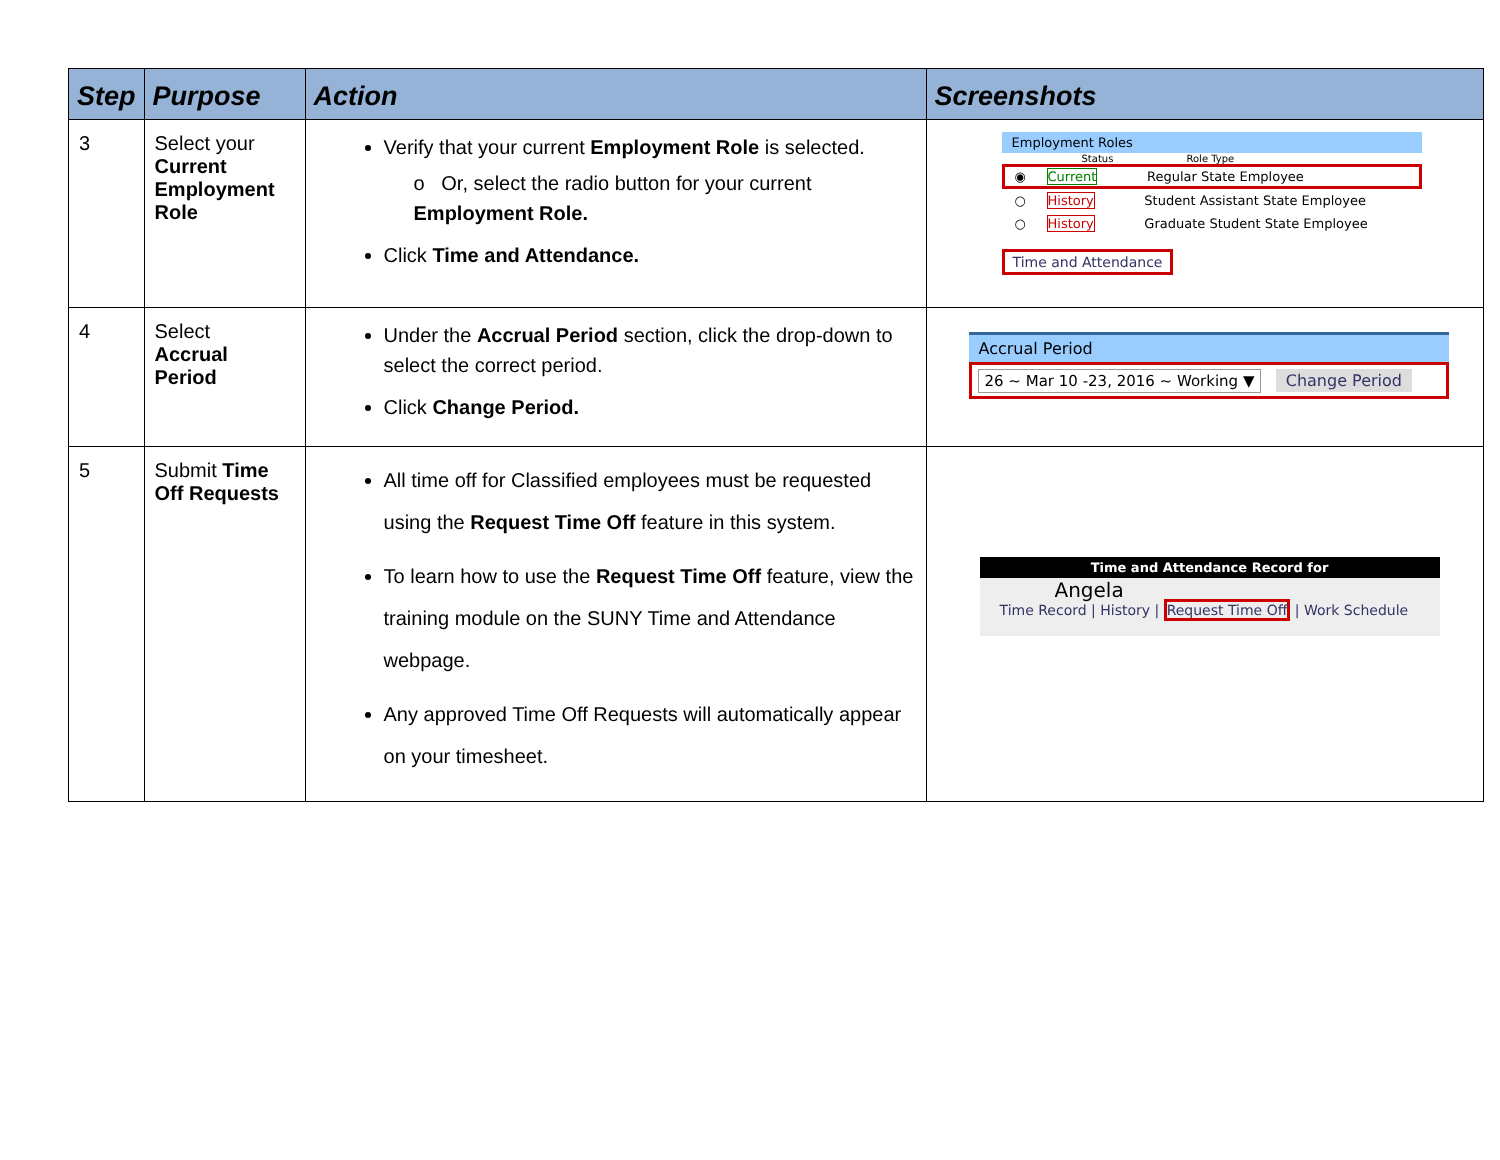| Step | Purpose | Action | Screenshots |
| --- | --- | --- | --- |
| 3 | Select your Current Employment Role | Verify that your current Employment Role is selected. o Or, select the radio button for your current Employment Role. Click Time and Attendance. | Employment Roles Status Role Type ◉ Current Regular State Employee ○ History Student Assistant State Employee ○ History Graduate Student State Employee Time and Attendance |
| 4 | Select Accrual Period | Under the Accrual Period section, click the drop-down to select the correct period. Click Change Period. | Accrual Period 26 ~ Mar 10 -23, 2016 ~ Working ▼ Change Period |
| 5 | Submit Time Off Requests | All time off for Classified employees must be requested using the Request Time Off feature in this system. To learn how to use the Request Time Off feature, view the training module on the SUNY Time and Attendance webpage. Any approved Time Off Requests will automatically appear on your timesheet. | Time and Attendance Record for Angela Time Record / History / Request Time Off / Work Schedule |